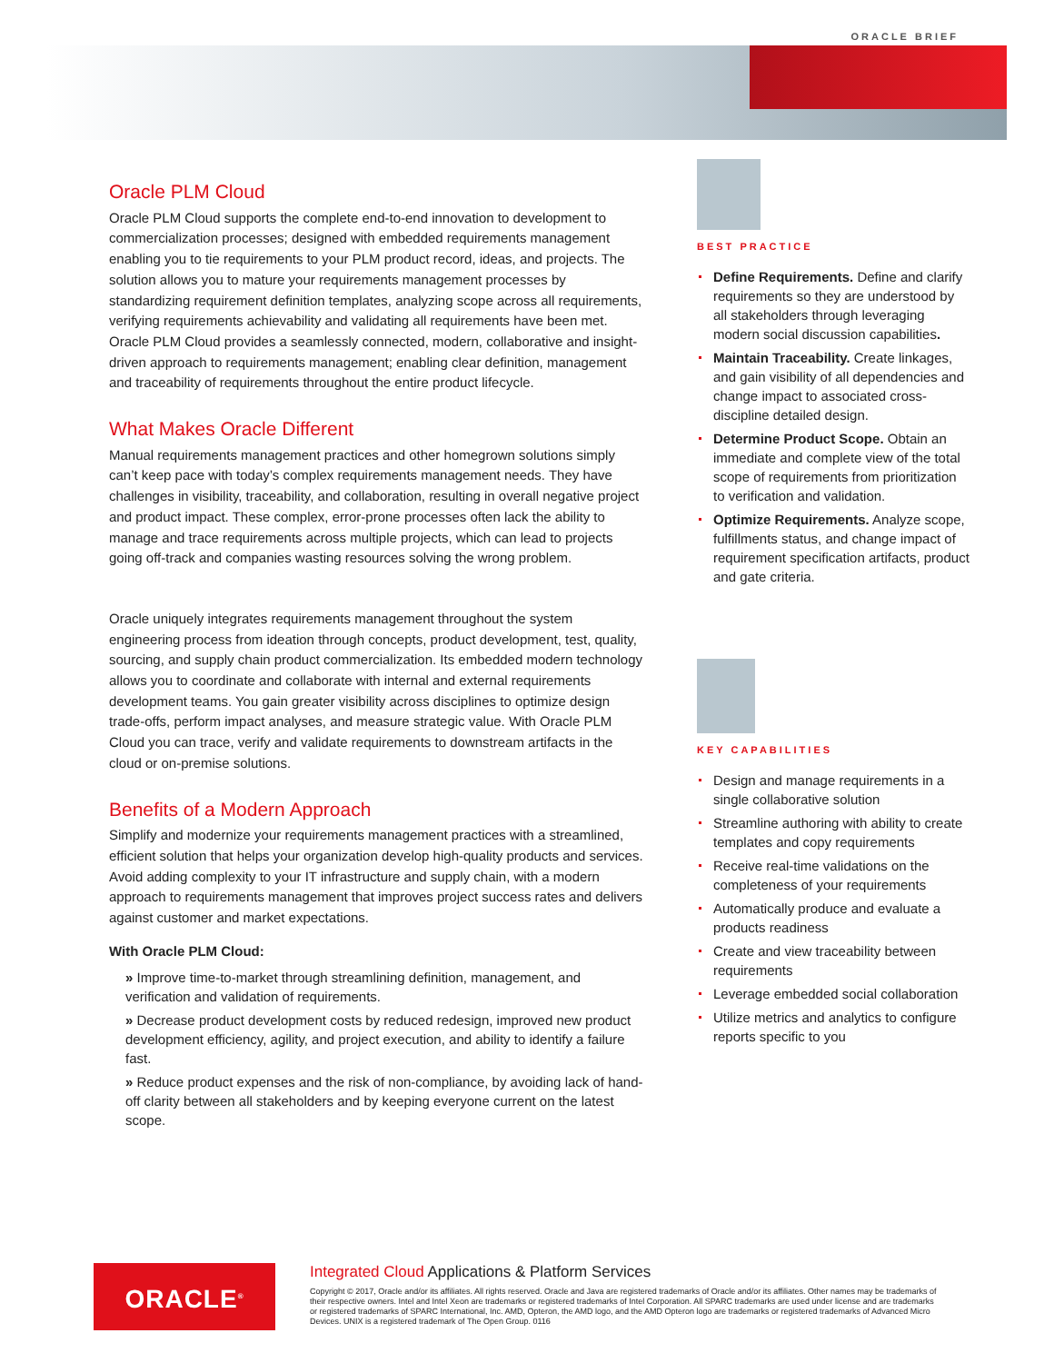ORACLE BRIEF
Oracle PLM Cloud
Oracle PLM Cloud supports the complete end-to-end innovation to development to commercialization processes; designed with embedded requirements management enabling you to tie requirements to your PLM product record, ideas, and projects. The solution allows you to mature your requirements management processes by standardizing requirement definition templates, analyzing scope across all requirements, verifying requirements achievability and validating all requirements have been met. Oracle PLM Cloud provides a seamlessly connected, modern, collaborative and insight-driven approach to requirements management; enabling clear definition, management and traceability of requirements throughout the entire product lifecycle.
What Makes Oracle Different
Manual requirements management practices and other homegrown solutions simply can’t keep pace with today’s complex requirements management needs. They have challenges in visibility, traceability, and collaboration, resulting in overall negative project and product impact. These complex, error-prone processes often lack the ability to manage and trace requirements across multiple projects, which can lead to projects going off-track and companies wasting resources solving the wrong problem.
Oracle uniquely integrates requirements management throughout the system engineering process from ideation through concepts, product development, test, quality, sourcing, and supply chain product commercialization. Its embedded modern technology allows you to coordinate and collaborate with internal and external requirements development teams. You gain greater visibility across disciplines to optimize design trade-offs, perform impact analyses, and measure strategic value. With Oracle PLM Cloud you can trace, verify and validate requirements to downstream artifacts in the cloud or on-premise solutions.
Benefits of a Modern Approach
Simplify and modernize your requirements management practices with a streamlined, efficient solution that helps your organization develop high-quality products and services. Avoid adding complexity to your IT infrastructure and supply chain, with a modern approach to requirements management that improves project success rates and delivers against customer and market expectations.
With Oracle PLM Cloud:
» Improve time-to-market through streamlining definition, management, and verification and validation of requirements.
» Decrease product development costs by reduced redesign, improved new product development efficiency, agility, and project execution, and ability to identify a failure fast.
» Reduce product expenses and the risk of non-compliance, by avoiding lack of hand-off clarity between all stakeholders and by keeping everyone current on the latest scope.
BEST PRACTICE
Define Requirements. Define and clarify requirements so they are understood by all stakeholders through leveraging modern social discussion capabilities.
Maintain Traceability. Create linkages, and gain visibility of all dependencies and change impact to associated cross-discipline detailed design.
Determine Product Scope. Obtain an immediate and complete view of the total scope of requirements from prioritization to verification and validation.
Optimize Requirements. Analyze scope, fulfillments status, and change impact of requirement specification artifacts, product and gate criteria.
KEY CAPABILITIES
Design and manage requirements in a single collaborative solution
Streamline authoring with ability to create templates and copy requirements
Receive real-time validations on the completeness of your requirements
Automatically produce and evaluate a products readiness
Create and view traceability between requirements
Leverage embedded social collaboration
Utilize metrics and analytics to configure reports specific to you
ORACLE<sup>®</sup>
Integrated Cloud Applications & Platform Services
Copyright © 2017, Oracle and/or its affiliates. All rights reserved. Oracle and Java are registered trademarks of Oracle and/or its affiliates. Other names may be trademarks of their respective owners. Intel and Intel Xeon are trademarks or registered trademarks of Intel Corporation. All SPARC trademarks are used under license and are trademarks or registered trademarks of SPARC International, Inc. AMD, Opteron, the AMD logo, and the AMD Opteron logo are trademarks or registered trademarks of Advanced Micro Devices. UNIX is a registered trademark of The Open Group. 0116